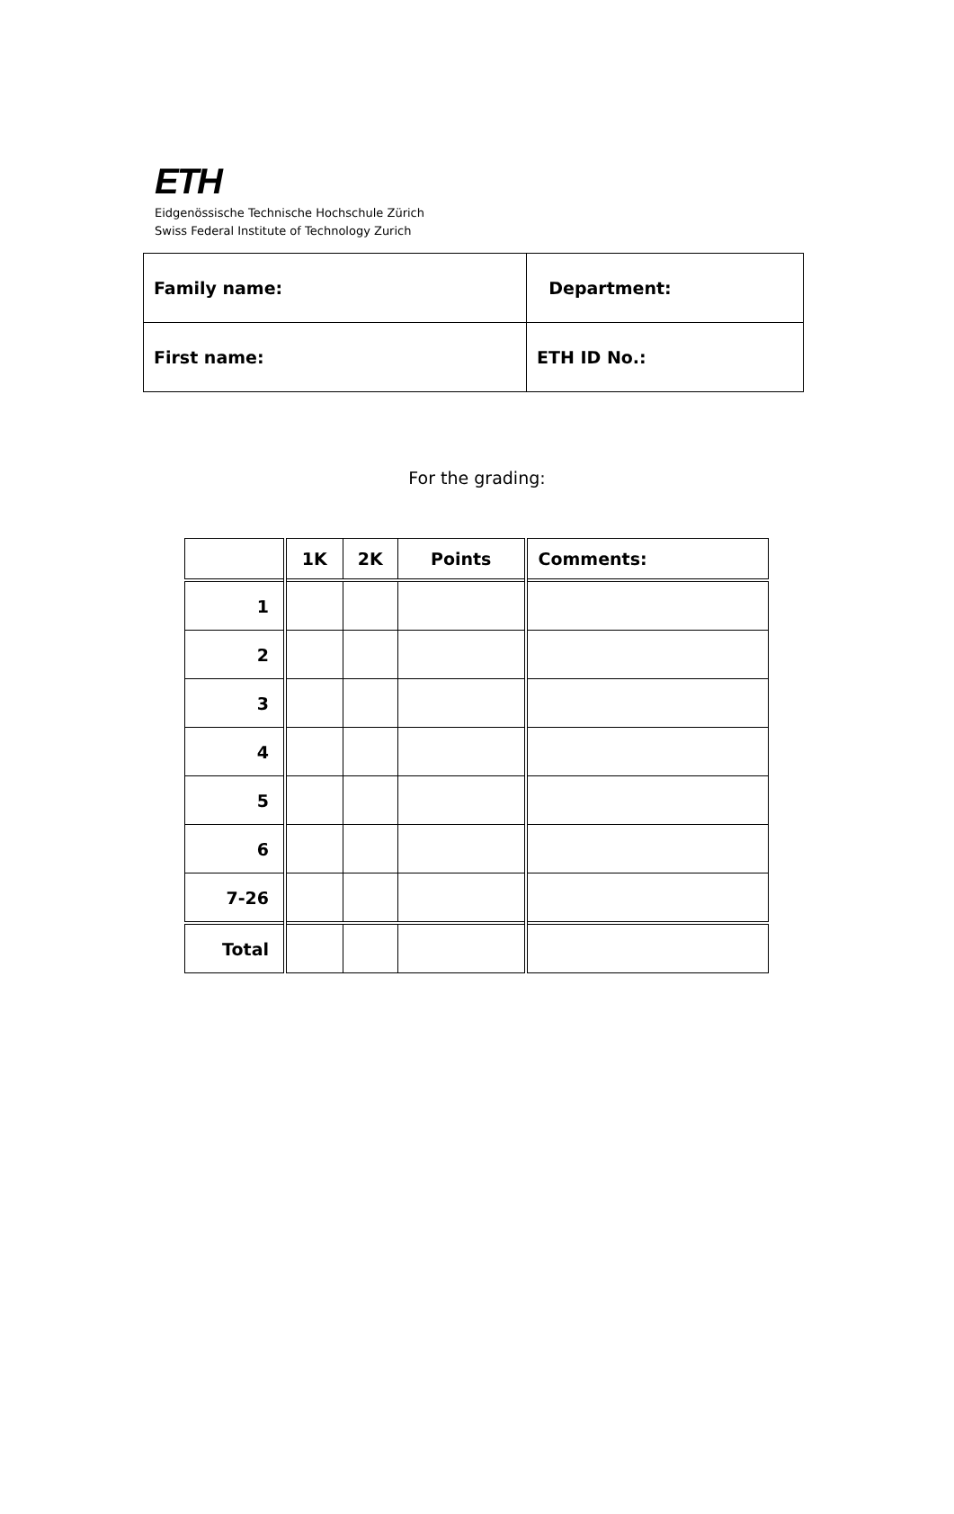ETH
Eidgenössische Technische Hochschule Zürich
Swiss Federal Institute of Technology Zurich
| Family name: | Department: |
| First name: | ETH ID No.: |
For the grading:
| | 1K | 2K | Points | Comments: |
| --- | --- | --- | --- | --- |
| 1 | | | | |
| 2 | | | | |
| 3 | | | | |
| 4 | | | | |
| 5 | | | | |
| 6 | | | | |
| 7-26 | | | | |
| Total | | | | |